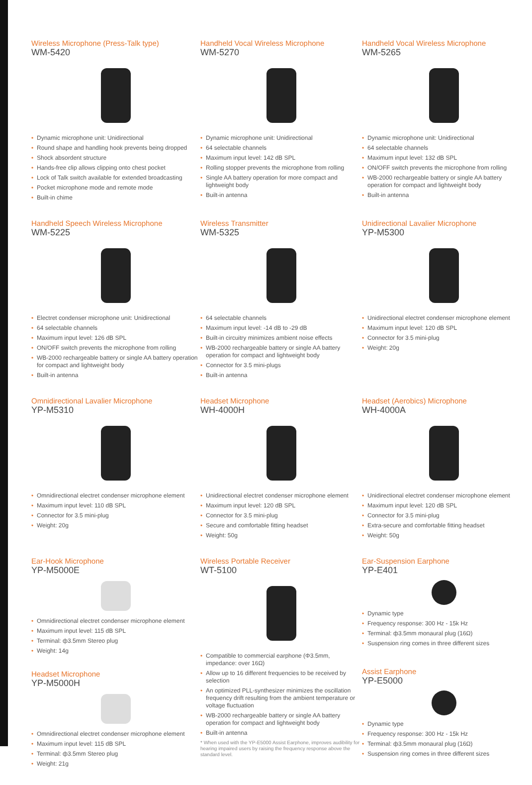Wireless Microphone (Press-Talk type)
WM-5420
• Dynamic microphone unit: Unidirectional
• Round shape and handling hook prevents being dropped
• Shock absordent structure
• Hands-free clip allows clipping onto chest pocket
• Lock of Talk switch available for extended broadcasting
• Pocket microphone mode and remote mode
• Built-in chime
Handheld Vocal Wireless Microphone
WM-5270
• Dynamic microphone unit: Unidirectional
• 64 selectable channels
• Maximum input level: 142 dB SPL
• Rolling stopper prevents the microphone from rolling
• Single AA battery operation for more compact and lightweight body
• Built-in antenna
Handheld Vocal Wireless Microphone
WM-5265
• Dynamic microphone unit: Unidirectional
• 64 selectable channels
• Maximum input level: 132 dB SPL
• ON/OFF switch prevents the microphone from rolling
• WB-2000 rechargeable battery or single AA battery operation for compact and lightweight body
• Built-in antenna
Handheld Speech Wireless Microphone
WM-5225
• Electret condenser microphone unit: Unidirectional
• 64 selectable channels
• Maximum input level: 126 dB SPL
• ON/OFF switch prevents the microphone from rolling
• WB-2000 rechargeable battery or single AA battery operation for compact and lightweight body
• Built-in antenna
Wireless Transmitter
WM-5325
• 64 selectable channels
• Maximum input level: -14 dB to -29 dB
• Built-in circuitry minimizes ambient noise effects
• WB-2000 rechargeable battery or single AA battery operation for compact and lightweight body
• Connector for 3.5 mini-plugs
• Built-in antenna
Unidirectional Lavalier Microphone
YP-M5300
• Unidirectional electret condenser microphone element
• Maximum input level: 120 dB SPL
• Connector for 3.5 mini-plug
• Weight: 20g
Omnidirectional Lavalier Microphone
YP-M5310
• Omnidirectional electret condenser microphone element
• Maximum input level: 110 dB SPL
• Connector for 3.5 mini-plug
• Weight: 20g
Headset Microphone
WH-4000H
• Unidirectional electret condenser microphone element
• Maximum input level: 120 dB SPL
• Connector for 3.5 mini-plug
• Secure and comfortable fitting headset
• Weight: 50g
Headset (Aerobics) Microphone
WH-4000A
• Unidirectional electret condenser microphone element
• Maximum input level: 120 dB SPL
• Connector for 3.5 mini-plug
• Extra-secure and comfortable fitting headset
• Weight: 50g
Ear-Hook Microphone
YP-M5000E
• Omnidirectional electret condenser microphone element
• Maximum input level: 115 dB SPL
• Terminal: ф3.5mm Stereo plug
• Weight: 14g
Headset Microphone
YP-M5000H
• Omnidirectional electret condenser microphone element
• Maximum input level: 115 dB SPL
• Terminal: ф3.5mm Stereo plug
• Weight: 21g
Wireless Portable Receiver
WT-5100
• Compatible to commercial earphone (Φ3.5mm, impedance: over 16Ω)
• Allow up to 16 different frequencies to be received by selection
• An optimized PLL-synthesizer minimizes the oscillation frequency drift resulting from the ambient temperature or voltage fluctuation
• WB-2000 rechargeable battery or single AA battery operation for compact and lightweight body
• Built-in antenna
* When used with the YP-E5000 Assist Earphone, improves audibility for hearing impaired users by raising the frequency response above the standard level.
Ear-Suspension Earphone
YP-E401
• Dynamic type
• Frequency response: 300 Hz - 15k Hz
• Terminal: ф3.5mm monaural plug (16Ω)
• Suspension ring comes in three different sizes
Assist Earphone
YP-E5000
• Dynamic type
• Frequency response: 300 Hz - 15k Hz
• Terminal: ф3.5mm monaural plug (16Ω)
• Suspension ring comes in three different sizes